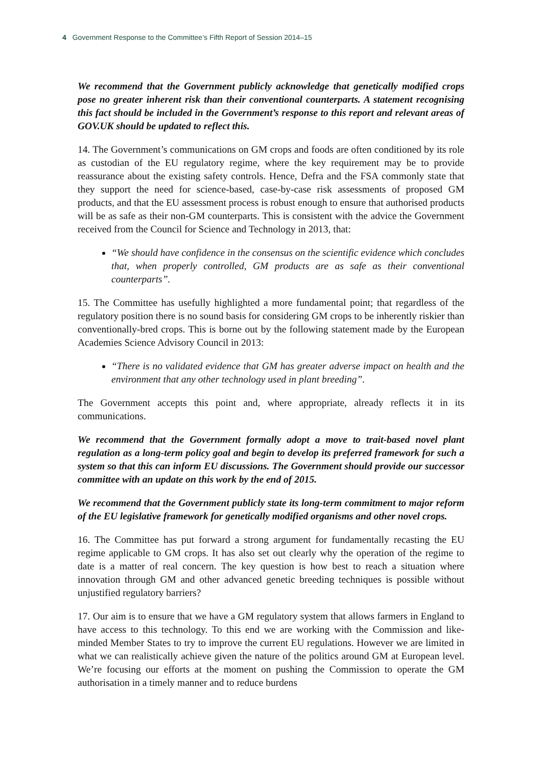4 Government Response to the Committee’s Fifth Report of Session 2014–15
We recommend that the Government publicly acknowledge that genetically modified crops pose no greater inherent risk than their conventional counterparts. A statement recognising this fact should be included in the Government’s response to this report and relevant areas of GOV.UK should be updated to reflect this.
14. The Government’s communications on GM crops and foods are often conditioned by its role as custodian of the EU regulatory regime, where the key requirement may be to provide reassurance about the existing safety controls. Hence, Defra and the FSA commonly state that they support the need for science-based, case-by-case risk assessments of proposed GM products, and that the EU assessment process is robust enough to ensure that authorised products will be as safe as their non-GM counterparts. This is consistent with the advice the Government received from the Council for Science and Technology in 2013, that:
“We should have confidence in the consensus on the scientific evidence which concludes that, when properly controlled, GM products are as safe as their conventional counterparts”.
15. The Committee has usefully highlighted a more fundamental point; that regardless of the regulatory position there is no sound basis for considering GM crops to be inherently riskier than conventionally-bred crops. This is borne out by the following statement made by the European Academies Science Advisory Council in 2013:
“There is no validated evidence that GM has greater adverse impact on health and the environment that any other technology used in plant breeding”.
The Government accepts this point and, where appropriate, already reflects it in its communications.
We recommend that the Government formally adopt a move to trait-based novel plant regulation as a long-term policy goal and begin to develop its preferred framework for such a system so that this can inform EU discussions. The Government should provide our successor committee with an update on this work by the end of 2015.
We recommend that the Government publicly state its long-term commitment to major reform of the EU legislative framework for genetically modified organisms and other novel crops.
16. The Committee has put forward a strong argument for fundamentally recasting the EU regime applicable to GM crops. It has also set out clearly why the operation of the regime to date is a matter of real concern. The key question is how best to reach a situation where innovation through GM and other advanced genetic breeding techniques is possible without unjustified regulatory barriers?
17. Our aim is to ensure that we have a GM regulatory system that allows farmers in England to have access to this technology. To this end we are working with the Commission and like-minded Member States to try to improve the current EU regulations. However we are limited in what we can realistically achieve given the nature of the politics around GM at European level. We’re focusing our efforts at the moment on pushing the Commission to operate the GM authorisation in a timely manner and to reduce burdens